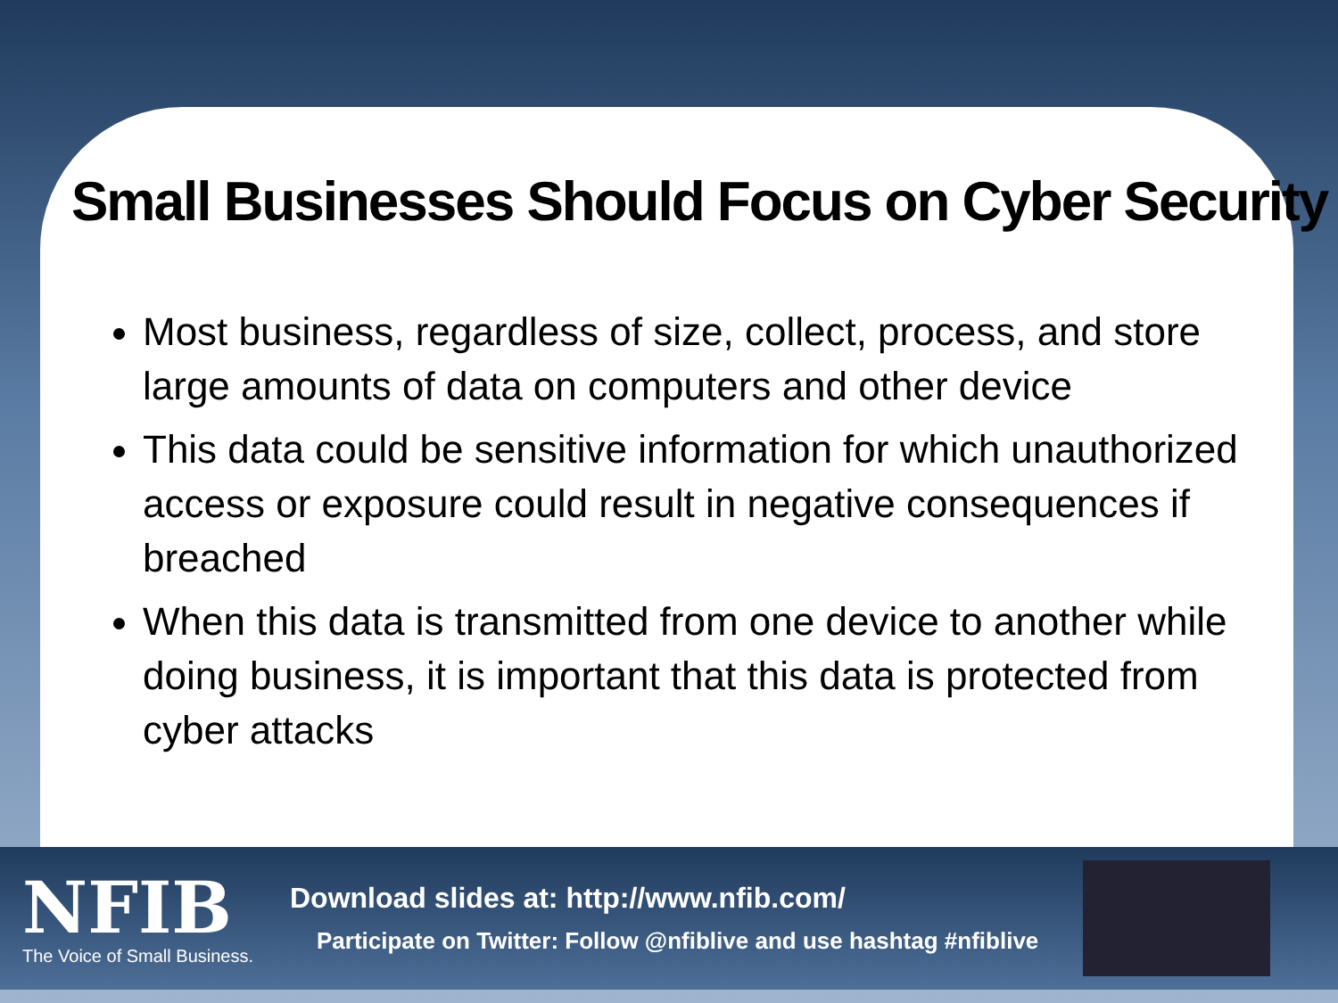Small Businesses Should Focus on Cyber Security
Most business, regardless of size, collect, process, and store large amounts of data on computers and other device
This data could be sensitive information for which unauthorized access or exposure could result in negative consequences if breached
When this data is transmitted from one device to another while doing business, it is important that this data is protected from cyber attacks
NFIB
The Voice of Small Business.
Download slides at: http://www.nfib.com/
Participate on Twitter: Follow @nfiblive and use hashtag #nfiblive